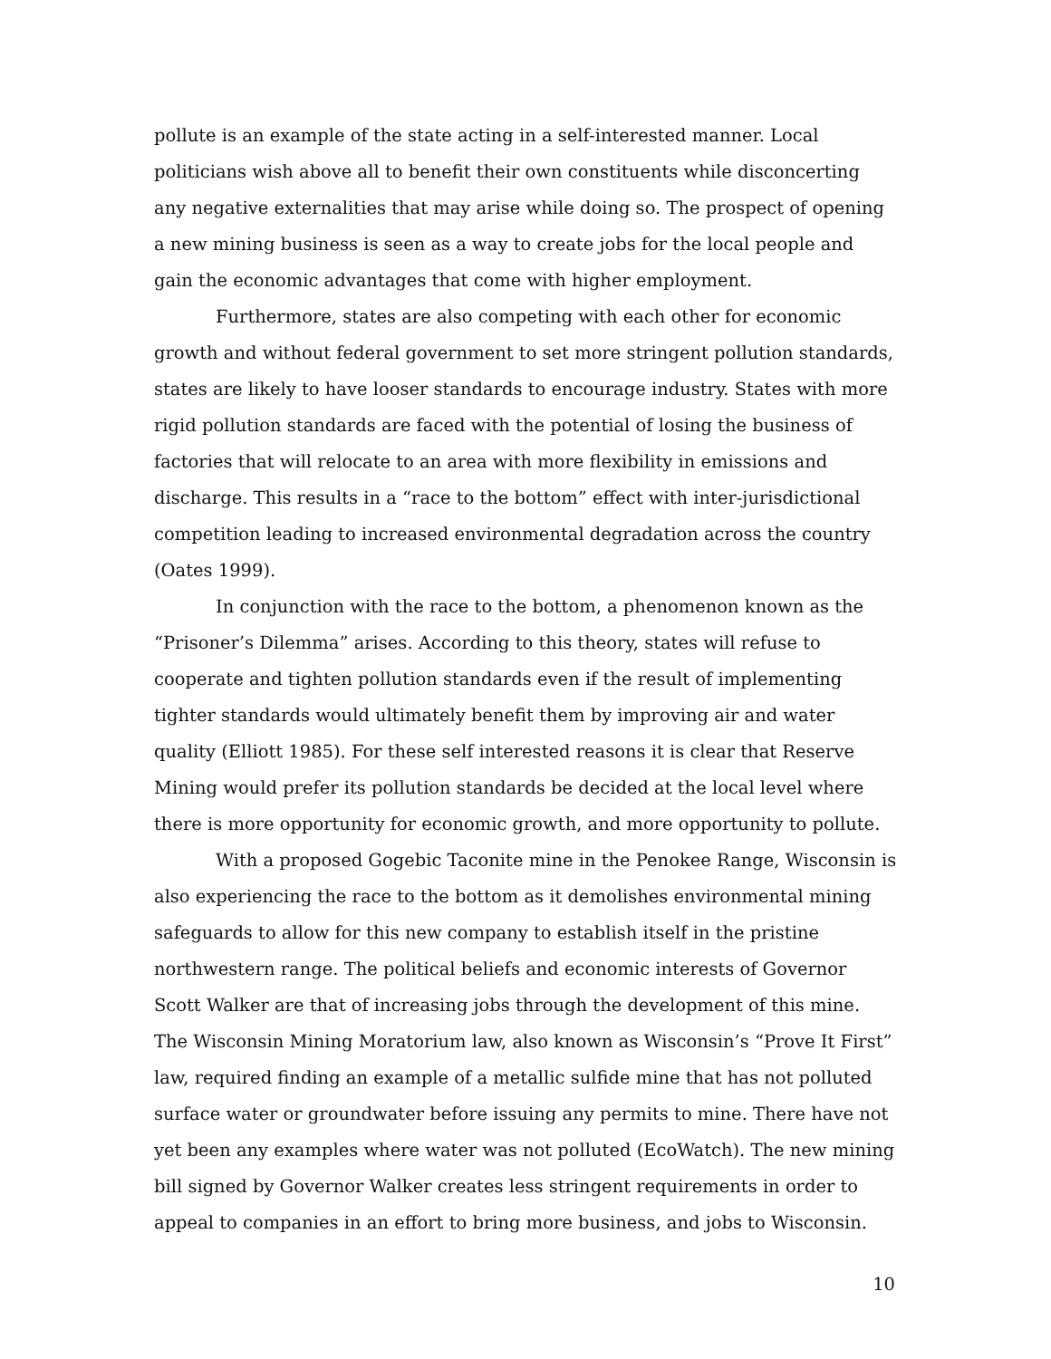pollute is an example of the state acting in a self-interested manner. Local politicians wish above all to benefit their own constituents while disconcerting any negative externalities that may arise while doing so. The prospect of opening a new mining business is seen as a way to create jobs for the local people and gain the economic advantages that come with higher employment.
Furthermore, states are also competing with each other for economic growth and without federal government to set more stringent pollution standards, states are likely to have looser standards to encourage industry. States with more rigid pollution standards are faced with the potential of losing the business of factories that will relocate to an area with more flexibility in emissions and discharge. This results in a “race to the bottom” effect with inter-jurisdictional competition leading to increased environmental degradation across the country (Oates 1999).
In conjunction with the race to the bottom, a phenomenon known as the “Prisoner’s Dilemma” arises. According to this theory, states will refuse to cooperate and tighten pollution standards even if the result of implementing tighter standards would ultimately benefit them by improving air and water quality (Elliott 1985). For these self interested reasons it is clear that Reserve Mining would prefer its pollution standards be decided at the local level where there is more opportunity for economic growth, and more opportunity to pollute.
With a proposed Gogebic Taconite mine in the Penokee Range, Wisconsin is also experiencing the race to the bottom as it demolishes environmental mining safeguards to allow for this new company to establish itself in the pristine northwestern range. The political beliefs and economic interests of Governor Scott Walker are that of increasing jobs through the development of this mine. The Wisconsin Mining Moratorium law, also known as Wisconsin’s “Prove It First” law, required finding an example of a metallic sulfide mine that has not polluted surface water or groundwater before issuing any permits to mine. There have not yet been any examples where water was not polluted (EcoWatch). The new mining bill signed by Governor Walker creates less stringent requirements in order to appeal to companies in an effort to bring more business, and jobs to Wisconsin.
10